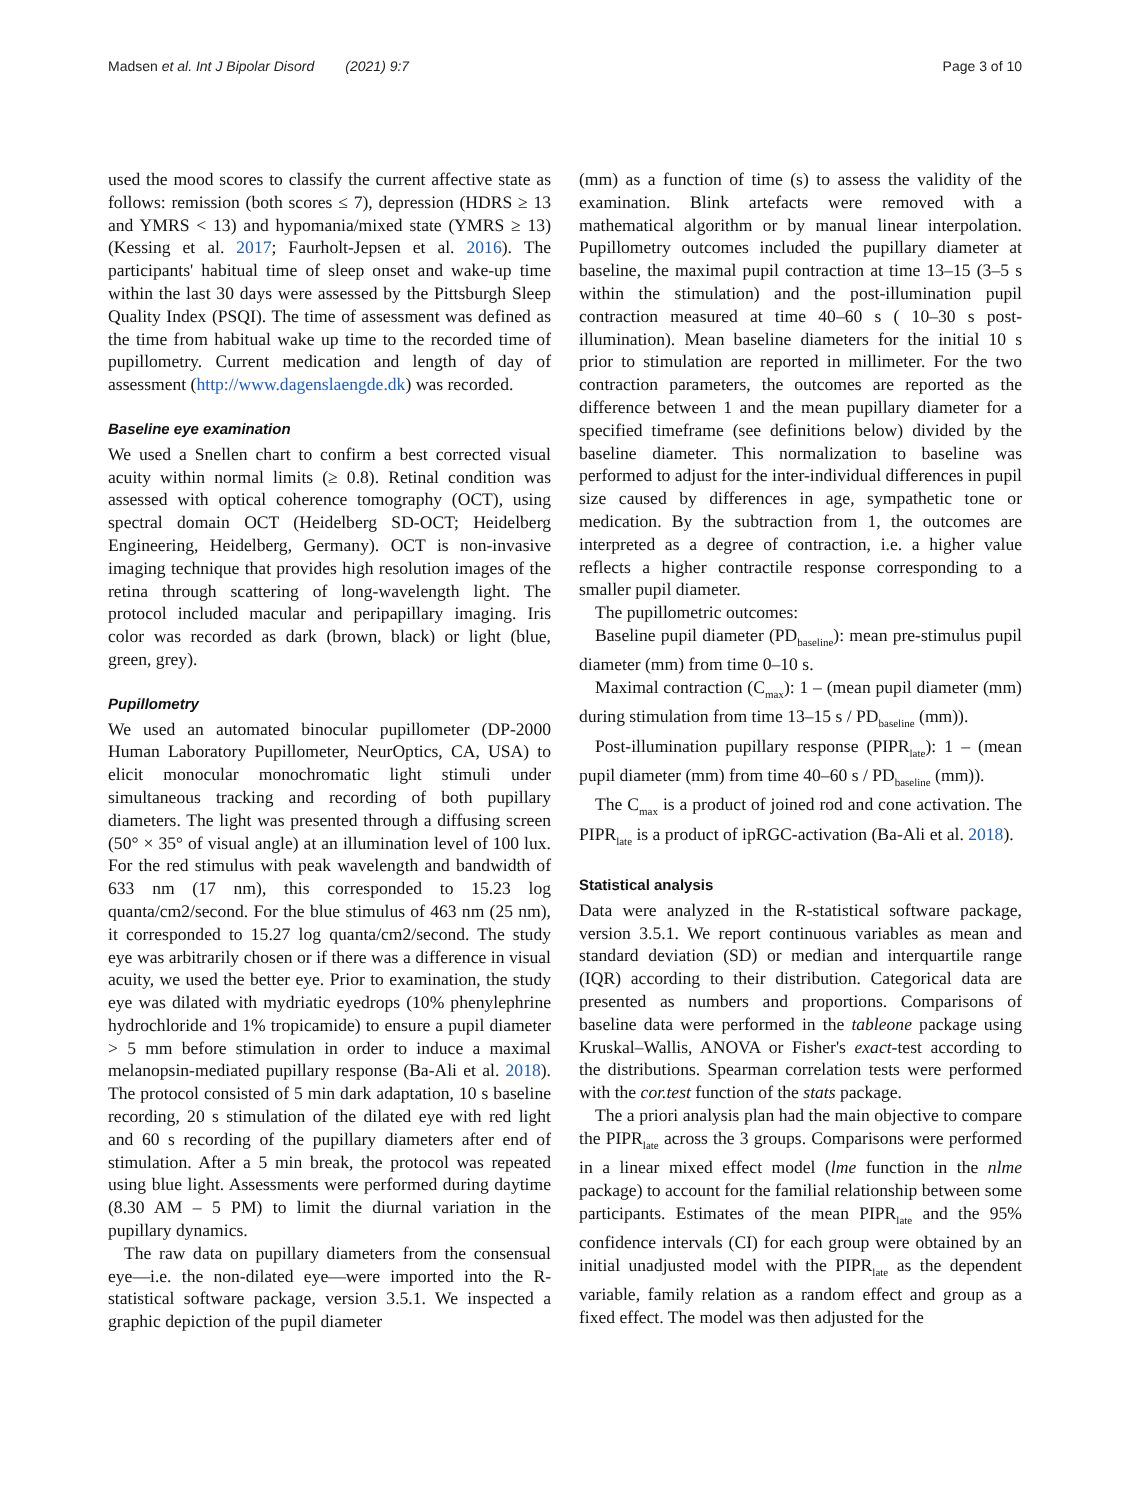Madsen et al. Int J Bipolar Disord (2021) 9:7 Page 3 of 10
used the mood scores to classify the current affective state as follows: remission (both scores ≤ 7), depression (HDRS ≥ 13 and YMRS < 13) and hypomania/mixed state (YMRS ≥ 13) (Kessing et al. 2017; Faurholt-Jepsen et al. 2016). The participants' habitual time of sleep onset and wake-up time within the last 30 days were assessed by the Pittsburgh Sleep Quality Index (PSQI). The time of assessment was defined as the time from habitual wake up time to the recorded time of pupillometry. Current medication and length of day of assessment (http://www.dagenslaengde.dk) was recorded.
Baseline eye examination
We used a Snellen chart to confirm a best corrected visual acuity within normal limits (≥ 0.8). Retinal condition was assessed with optical coherence tomography (OCT), using spectral domain OCT (Heidelberg SD-OCT; Heidelberg Engineering, Heidelberg, Germany). OCT is non-invasive imaging technique that provides high resolution images of the retina through scattering of long-wavelength light. The protocol included macular and peripapillary imaging. Iris color was recorded as dark (brown, black) or light (blue, green, grey).
Pupillometry
We used an automated binocular pupillometer (DP-2000 Human Laboratory Pupillometer, NeurOptics, CA, USA) to elicit monocular monochromatic light stimuli under simultaneous tracking and recording of both pupillary diameters. The light was presented through a diffusing screen (50° × 35° of visual angle) at an illumination level of 100 lux. For the red stimulus with peak wavelength and bandwidth of 633 nm (17 nm), this corresponded to 15.23 log quanta/cm2/second. For the blue stimulus of 463 nm (25 nm), it corresponded to 15.27 log quanta/cm2/second. The study eye was arbitrarily chosen or if there was a difference in visual acuity, we used the better eye. Prior to examination, the study eye was dilated with mydriatic eyedrops (10% phenylephrine hydrochloride and 1% tropicamide) to ensure a pupil diameter > 5 mm before stimulation in order to induce a maximal melanopsin-mediated pupillary response (Ba-Ali et al. 2018). The protocol consisted of 5 min dark adaptation, 10 s baseline recording, 20 s stimulation of the dilated eye with red light and 60 s recording of the pupillary diameters after end of stimulation. After a 5 min break, the protocol was repeated using blue light. Assessments were performed during daytime (8.30 AM – 5 PM) to limit the diurnal variation in the pupillary dynamics.
The raw data on pupillary diameters from the consensual eye—i.e. the non-dilated eye—were imported into the R-statistical software package, version 3.5.1. We inspected a graphic depiction of the pupil diameter
(mm) as a function of time (s) to assess the validity of the examination. Blink artefacts were removed with a mathematical algorithm or by manual linear interpolation. Pupillometry outcomes included the pupillary diameter at baseline, the maximal pupil contraction at time 13–15 (3–5 s within the stimulation) and the post-illumination pupil contraction measured at time 40–60 s ( 10–30 s post-illumination). Mean baseline diameters for the initial 10 s prior to stimulation are reported in millimeter. For the two contraction parameters, the outcomes are reported as the difference between 1 and the mean pupillary diameter for a specified timeframe (see definitions below) divided by the baseline diameter. This normalization to baseline was performed to adjust for the inter-individual differences in pupil size caused by differences in age, sympathetic tone or medication. By the subtraction from 1, the outcomes are interpreted as a degree of contraction, i.e. a higher value reflects a higher contractile response corresponding to a smaller pupil diameter.
The pupillometric outcomes:
Baseline pupil diameter (PD<sub>baseline</sub>): mean pre-stimulus pupil diameter (mm) from time 0–10 s.
Maximal contraction (C<sub>max</sub>): 1 – (mean pupil diameter (mm) during stimulation from time 13–15 s / PD<sub>baseline</sub> (mm)).
Post-illumination pupillary response (PIPR<sub>late</sub>): 1 – (mean pupil diameter (mm) from time 40–60 s / PD<sub>baseline</sub> (mm)).
The C<sub>max</sub> is a product of joined rod and cone activation. The PIPR<sub>late</sub> is a product of ipRGC-activation (Ba-Ali et al. 2018).
Statistical analysis
Data were analyzed in the R-statistical software package, version 3.5.1. We report continuous variables as mean and standard deviation (SD) or median and interquartile range (IQR) according to their distribution. Categorical data are presented as numbers and proportions. Comparisons of baseline data were performed in the tableone package using Kruskal–Wallis, ANOVA or Fisher's exact-test according to the distributions. Spearman correlation tests were performed with the cor.test function of the stats package.
The a priori analysis plan had the main objective to compare the PIPR<sub>late</sub> across the 3 groups. Comparisons were performed in a linear mixed effect model (lme function in the nlme package) to account for the familial relationship between some participants. Estimates of the mean PIPR<sub>late</sub> and the 95% confidence intervals (CI) for each group were obtained by an initial unadjusted model with the PIPR<sub>late</sub> as the dependent variable, family relation as a random effect and group as a fixed effect. The model was then adjusted for the